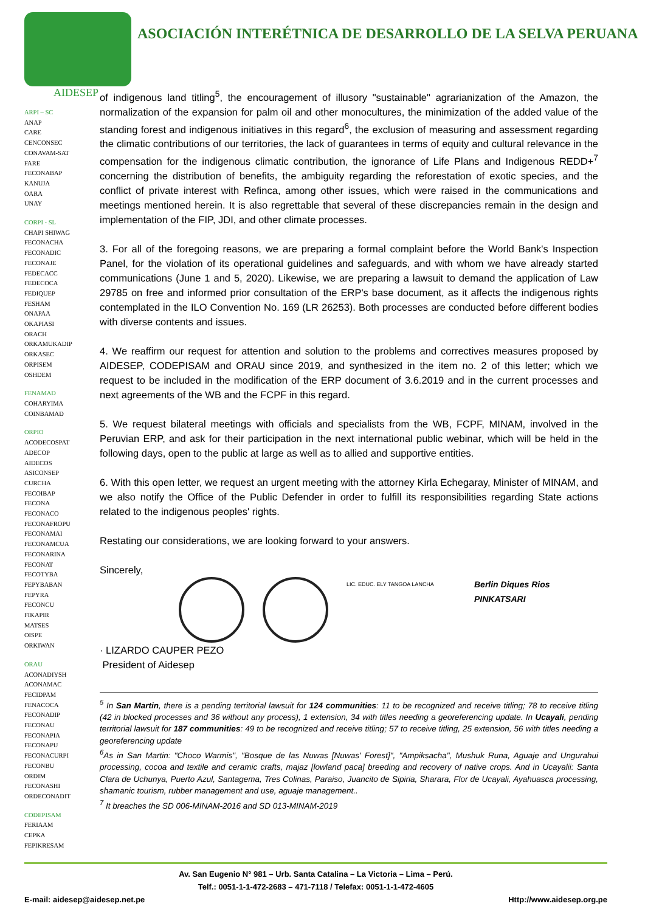ASOCIACIÓN INTERÉTNICA DE DESARROLLO DE LA SELVA PERUANA
AIDESEP
ARPI – SC
ANAP
CARE
CENCONSEC
CONAVAM-SAT
FARE
FECONABAP
KANUJA
OARA
UNAY
CORPI - SL
CHAPI SHIWAG
FECONACHA
FECONADIC
FECONAJE
FEDECACC
FEDECOCA
FEDIQUEP
FESHAM
ONAPAA
OKAPIASI
ORACH
ORKAMUKADIP
ORKASEC
ORPISEM
OSHDEM
FENAMAD
COHARYIMA
COINBAMAD
ORPIO
ACODECOSPAT
ADECOP
AIDECOS
ASICONSEP
CURCHA
FECOIBAP
FECONA
FECONACO
FECONAFROPU
FECONAMAI
FECONAMCUA
FECONARINA
FECONAT
FECOTYBA
FEPYBABAN
FEPYRA
FECONCU
FIKAPIR
MATSES
OISPE
ORKIWAN
ORAU
ACONADIYSH
ACONAMAC
FECIDPAM
FENACOCA
FECONADIP
FECONAU
FECONAPIA
FECONAPU
FECONACURPI
FECONBU
ORDIM
FECONASHI
ORDECONADIT
CODEPISAM
FERIAAM
CEPKA
FEPIKRESAM
of indigenous land titling<sup>5</sup>, the encouragement of illusory "sustainable" agrarianization of the Amazon, the normalization of the expansion for palm oil and other monocultures, the minimization of the added value of the standing forest and indigenous initiatives in this regard<sup>6</sup>, the exclusion of measuring and assessment regarding the climatic contributions of our territories, the lack of guarantees in terms of equity and cultural relevance in the compensation for the indigenous climatic contribution, the ignorance of Life Plans and Indigenous REDD+<sup>7</sup> concerning the distribution of benefits, the ambiguity regarding the reforestation of exotic species, and the conflict of private interest with Refinca, among other issues, which were raised in the communications and meetings mentioned herein. It is also regrettable that several of these discrepancies remain in the design and implementation of the FIP, JDI, and other climate processes.
3. For all of the foregoing reasons, we are preparing a formal complaint before the World Bank's Inspection Panel, for the violation of its operational guidelines and safeguards, and with whom we have already started communications (June 1 and 5, 2020). Likewise, we are preparing a lawsuit to demand the application of Law 29785 on free and informed prior consultation of the ERP's base document, as it affects the indigenous rights contemplated in the ILO Convention No. 169 (LR 26253). Both processes are conducted before different bodies with diverse contents and issues.
4. We reaffirm our request for attention and solution to the problems and correctives measures proposed by AIDESEP, CODEPISAM and ORAU since 2019, and synthesized in the item no. 2 of this letter; which we request to be included in the modification of the ERP document of 3.6.2019 and in the current processes and next agreements of the WB and the FCPF in this regard.
5. We request bilateral meetings with officials and specialists from the WB, FCPF, MINAM, involved in the Peruvian ERP, and ask for their participation in the next international public webinar, which will be held in the following days, open to the public at large as well as to allied and supportive entities.
6. With this open letter, we request an urgent meeting with the attorney Kirla Echegaray, Minister of MINAM, and we also notify the Office of the Public Defender in order to fulfill its responsibilities regarding State actions related to the indigenous peoples' rights.
Restating our considerations, we are looking forward to your answers.
Sincerely,
· LIZARDO CAUPER PEZO
President of Aidesep
LIC. EDUC. ELY TANGOA LANCHA
Berlin Diques Rios
PINKATSARI
<sup>5</sup> In San Martin, there is a pending territorial lawsuit for 124 communities: 11 to be recognized and receive titling; 78 to receive titling (42 in blocked processes and 36 without any process), 1 extension, 34 with titles needing a georeferencing update. In Ucayali, pending territorial lawsuit for 187 communities: 49 to be recognized and receive titling; 57 to receive titling, 25 extension, 56 with titles needing a georeferencing update
<sup>6</sup> As in San Martin: "Choco Warmis", "Bosque de las Nuwas [Nuwas' Forest]", "Ampiksacha", Mushuk Runa, Aguaje and Ungurahui processing, cocoa and textile and ceramic crafts, majaz [lowland paca] breeding and recovery of native crops. And in Ucayalii: Santa Clara de Uchunya, Puerto Azul, Santagema, Tres Colinas, Paraiso, Juancito de Sipiria, Sharara, Flor de Ucayali, Ayahuasca processing, shamanic tourism, rubber management and use, aguaje management..
<sup>7</sup> It breaches the SD 006-MINAM-2016 and SD 013-MINAM-2019
Av. San Eugenio N° 981 – Urb. Santa Catalina – La Victoria – Lima – Perú.
Telf.: 0051-1-1-472-2683 – 471-7118 / Telefax: 0051-1-1-472-4605
E-mail: aidesep@aidesep.net.pe Http://www.aidesep.org.pe